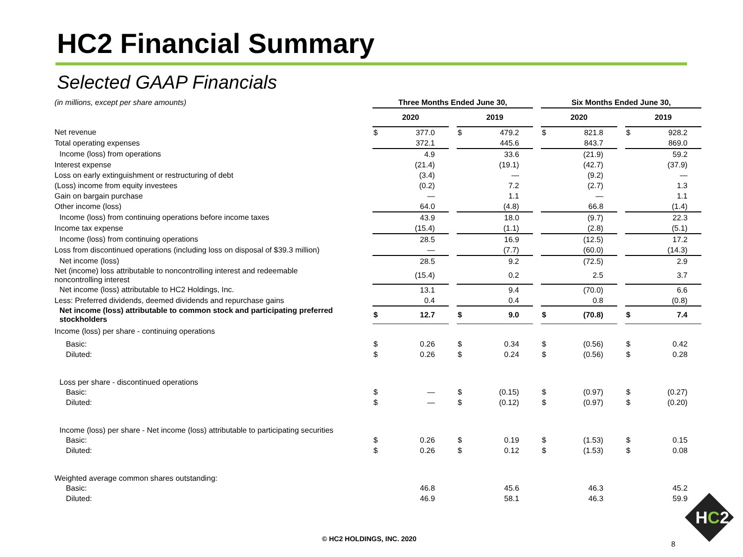HC2 Financial Summary
Selected GAAP Financials
| (in millions, except per share amounts) | Three Months Ended June 30, | | | | | | Six Months Ended June 30, | | | | |
| | 2020 | | | 2019 | | | 2020 | | | 2019 | |
| Net revenue | $ | 377.0 | | $ | 479.2 | | $ | 821.8 | | $ | 928.2 |
| Total operating expenses | | 372.1 | | | 445.6 | | | 843.7 | | | 869.0 |
| Income (loss) from operations | | 4.9 | | | 33.6 | | | (21.9) | | | 59.2 |
| Interest expense | | (21.4) | | | (19.1) | | | (42.7) | | | (37.9) |
| Loss on early extinguishment or restructuring of debt | | (3.4) | | | — | | | (9.2) | | | — |
| (Loss) income from equity investees | | (0.2) | | | 7.2 | | | (2.7) | | | 1.3 |
| Gain on bargain purchase | | — | | | 1.1 | | | — | | | 1.1 |
| Other income (loss) | | 64.0 | | | (4.8) | | | 66.8 | | | (1.4) |
| Income (loss) from continuing operations before income taxes | | 43.9 | | | 18.0 | | | (9.7) | | | 22.3 |
| Income tax expense | | (15.4) | | | (1.1) | | | (2.8) | | | (5.1) |
| Income (loss) from continuing operations | | 28.5 | | | 16.9 | | | (12.5) | | | 17.2 |
| Loss from discontinued operations (including loss on disposal of $39.3 million) | | — | | | (7.7) | | | (60.0) | | | (14.3) |
| Net income (loss) | | 28.5 | | | 9.2 | | | (72.5) | | | 2.9 |
| Net (income) loss attributable to noncontrolling interest and redeemable noncontrolling interest | | (15.4) | | | 0.2 | | | 2.5 | | | 3.7 |
| Net income (loss) attributable to HC2 Holdings, Inc. | | 13.1 | | | 9.4 | | | (70.0) | | | 6.6 |
| Less: Preferred dividends, deemed dividends and repurchase gains | | 0.4 | | | 0.4 | | | 0.8 | | | (0.8) |
| Net income (loss) attributable to common stock and participating preferred stockholders | $ | 12.7 | | $ | 9.0 | | $ | (70.8) | | $ | 7.4 |
| Income (loss) per share - continuing operations | | | | | | | | | | | |
| Basic: | $ | 0.26 | | $ | 0.34 | | $ | (0.56) | | $ | 0.42 |
| Diluted: | $ | 0.26 | | $ | 0.24 | | $ | (0.56) | | $ | 0.28 |
| Loss per share - discontinued operations | | | | | | | | | | | |
| Basic: | $ | — | | $ | (0.15) | | $ | (0.97) | | $ | (0.27) |
| Diluted: | $ | — | | $ | (0.12) | | $ | (0.97) | | $ | (0.20) |
| Income (loss) per share - Net income (loss) attributable to participating securities | | | | | | | | | | | |
| Basic: | $ | 0.26 | | $ | 0.19 | | $ | (1.53) | | $ | 0.15 |
| Diluted: | $ | 0.26 | | $ | 0.12 | | $ | (1.53) | | $ | 0.08 |
| Weighted average common shares outstanding: | | | | | | | | | | | |
| Basic: | | 46.8 | | | 45.6 | | | 46.3 | | | 45.2 |
| Diluted: | | 46.9 | | | 58.1 | | | 46.3 | | | 59.9 |
© HC2 HOLDINGS, INC. 2020
8
HC2